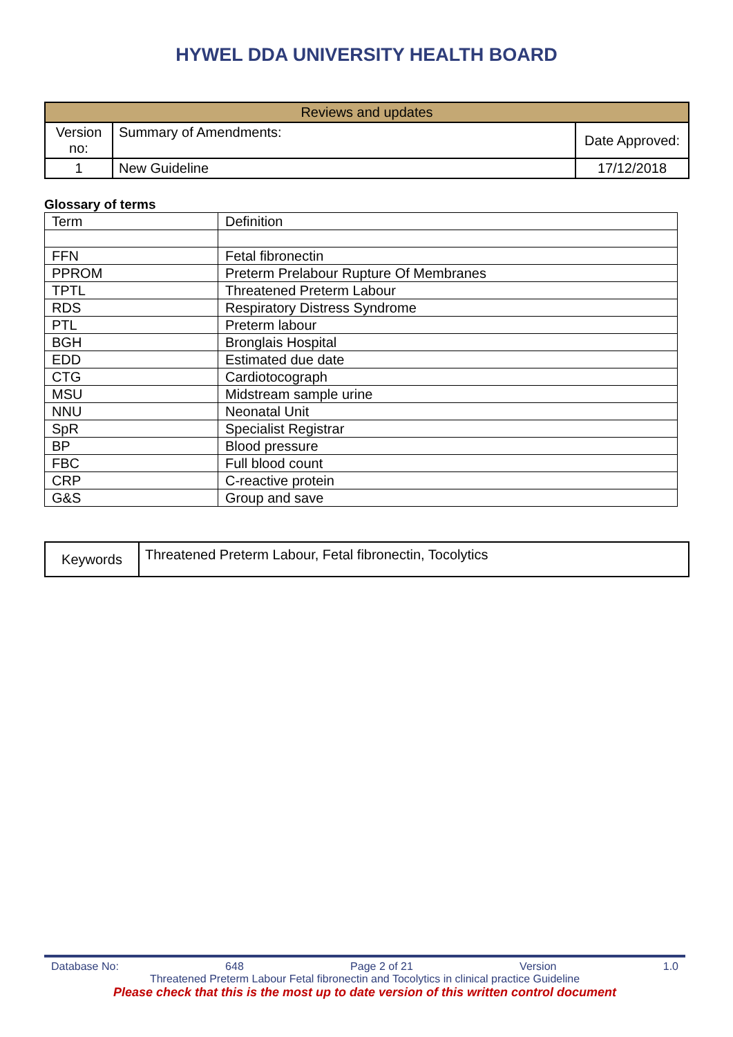HYWEL DDA UNIVERSITY HEALTH BOARD
| Reviews and updates | | |
| Version no: | Summary of Amendments: | Date Approved: |
| 1 | New Guideline | 17/12/2018 |
Glossary of terms
| Term | Definition |
| FFN | Fetal fibronectin |
| PPROM | Preterm Prelabour Rupture Of Membranes |
| TPTL | Threatened Preterm Labour |
| RDS | Respiratory Distress Syndrome |
| PTL | Preterm labour |
| BGH | Bronglais Hospital |
| EDD | Estimated due date |
| CTG | Cardiotocograph |
| MSU | Midstream sample urine |
| NNU | Neonatal Unit |
| SpR | Specialist Registrar |
| BP | Blood pressure |
| FBC | Full blood count |
| CRP | C-reactive protein |
| G&S | Group and save |
| Keywords | Threatened Preterm Labour, Fetal fibronectin, Tocolytics |
Database No: 648 Page 2 of 21 Version 1.0
Threatened Preterm Labour Fetal fibronectin and Tocolytics in clinical practice Guideline
Please check that this is the most up to date version of this written control document